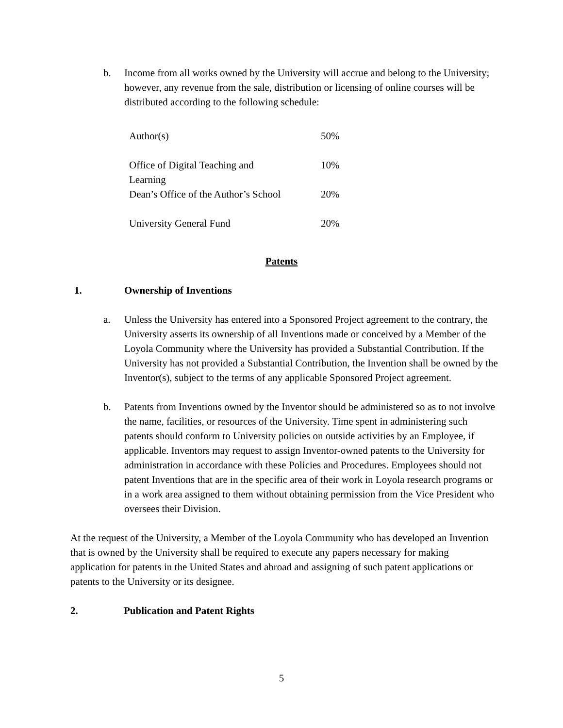b. Income from all works owned by the University will accrue and belong to the University; however, any revenue from the sale, distribution or licensing of online courses will be distributed according to the following schedule:
| Author(s) | 50% |
| Office of Digital Teaching and Learning | 10% |
| Dean’s Office of the Author’s School | 20% |
| University General Fund | 20% |
Patents
1. Ownership of Inventions
a. Unless the University has entered into a Sponsored Project agreement to the contrary, the University asserts its ownership of all Inventions made or conceived by a Member of the Loyola Community where the University has provided a Substantial Contribution. If the University has not provided a Substantial Contribution, the Invention shall be owned by the Inventor(s), subject to the terms of any applicable Sponsored Project agreement.
b. Patents from Inventions owned by the Inventor should be administered so as to not involve the name, facilities, or resources of the University. Time spent in administering such patents should conform to University policies on outside activities by an Employee, if applicable. Inventors may request to assign Inventor-owned patents to the University for administration in accordance with these Policies and Procedures. Employees should not patent Inventions that are in the specific area of their work in Loyola research programs or in a work area assigned to them without obtaining permission from the Vice President who oversees their Division.
At the request of the University, a Member of the Loyola Community who has developed an Invention that is owned by the University shall be required to execute any papers necessary for making application for patents in the United States and abroad and assigning of such patent applications or patents to the University or its designee.
2. Publication and Patent Rights
5